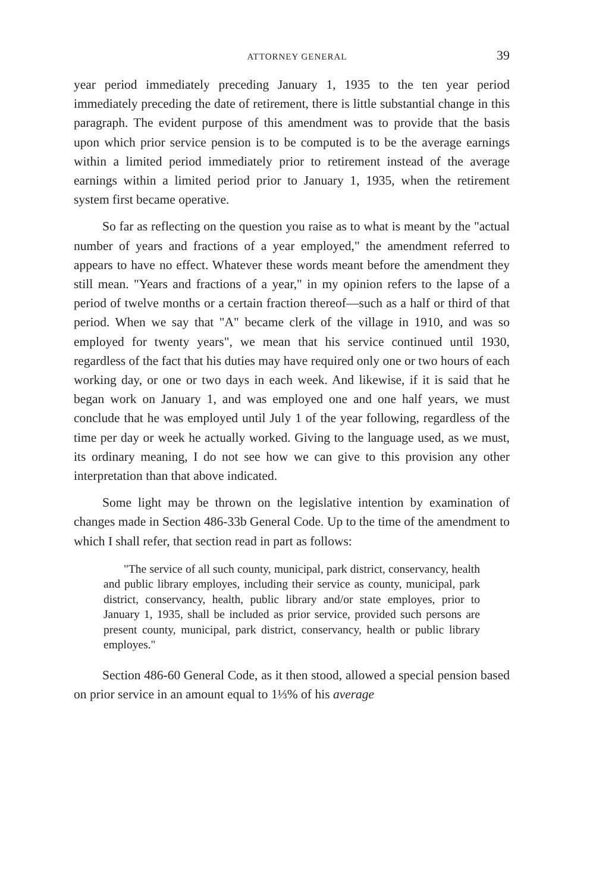ATTORNEY GENERAL 39
year period immediately preceding January 1, 1935 to the ten year period immediately preceding the date of retirement, there is little substantial change in this paragraph. The evident purpose of this amendment was to provide that the basis upon which prior service pension is to be computed is to be the average earnings within a limited period immediately prior to retirement instead of the average earnings within a limited period prior to January 1, 1935, when the retirement system first became operative.
So far as reflecting on the question you raise as to what is meant by the "actual number of years and fractions of a year employed," the amendment referred to appears to have no effect. Whatever these words meant before the amendment they still mean. "Years and fractions of a year," in my opinion refers to the lapse of a period of twelve months or a certain fraction thereof—such as a half or third of that period. When we say that "A" became clerk of the village in 1910, and was so employed for twenty years", we mean that his service continued until 1930, regardless of the fact that his duties may have required only one or two hours of each working day, or one or two days in each week. And likewise, if it is said that he began work on January 1, and was employed one and one half years, we must conclude that he was employed until July 1 of the year following, regardless of the time per day or week he actually worked. Giving to the language used, as we must, its ordinary meaning, I do not see how we can give to this provision any other interpretation than that above indicated.
Some light may be thrown on the legislative intention by examination of changes made in Section 486-33b General Code. Up to the time of the amendment to which I shall refer, that section read in part as follows:
"The service of all such county, municipal, park district, conservancy, health and public library employes, including their service as county, municipal, park district, conservancy, health, public library and/or state employes, prior to January 1, 1935, shall be included as prior service, provided such persons are present county, municipal, park district, conservancy, health or public library employes."
Section 486-60 General Code, as it then stood, allowed a special pension based on prior service in an amount equal to 1⅓% of his average